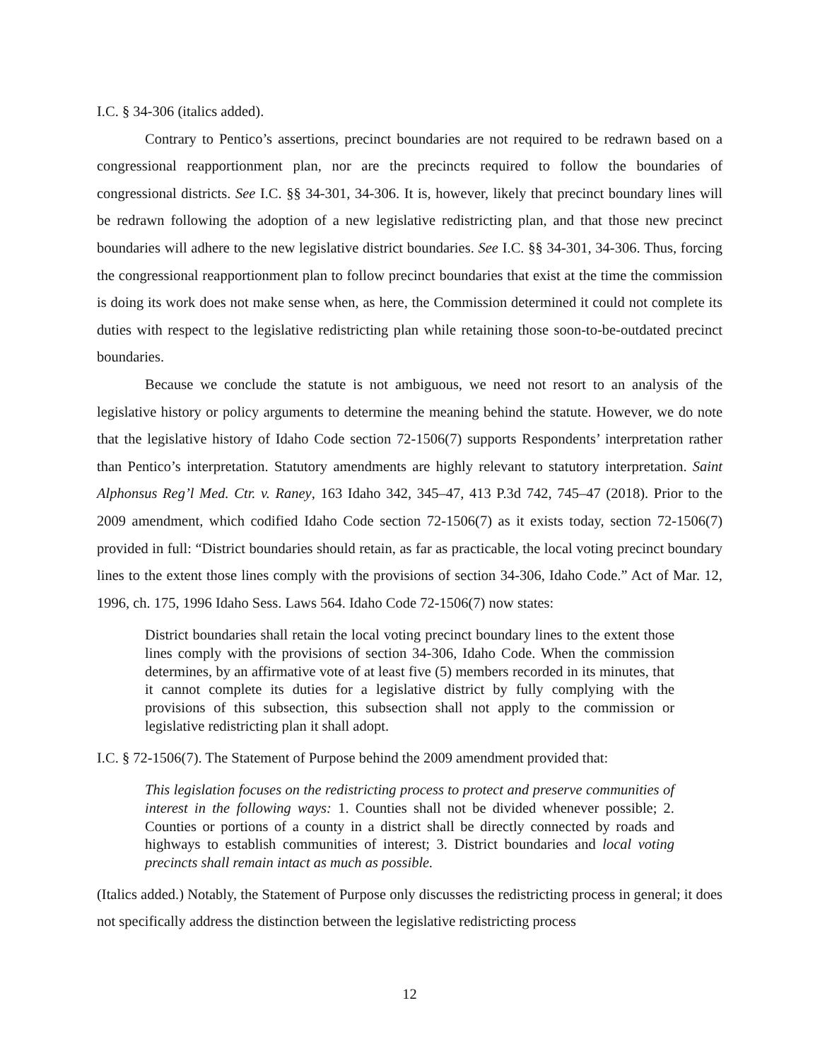I.C. § 34-306 (italics added).
Contrary to Pentico’s assertions, precinct boundaries are not required to be redrawn based on a congressional reapportionment plan, nor are the precincts required to follow the boundaries of congressional districts. See I.C. §§ 34-301, 34-306. It is, however, likely that precinct boundary lines will be redrawn following the adoption of a new legislative redistricting plan, and that those new precinct boundaries will adhere to the new legislative district boundaries. See I.C. §§ 34-301, 34-306. Thus, forcing the congressional reapportionment plan to follow precinct boundaries that exist at the time the commission is doing its work does not make sense when, as here, the Commission determined it could not complete its duties with respect to the legislative redistricting plan while retaining those soon-to-be-outdated precinct boundaries.
Because we conclude the statute is not ambiguous, we need not resort to an analysis of the legislative history or policy arguments to determine the meaning behind the statute. However, we do note that the legislative history of Idaho Code section 72-1506(7) supports Respondents’ interpretation rather than Pentico’s interpretation. Statutory amendments are highly relevant to statutory interpretation. Saint Alphonsus Reg’l Med. Ctr. v. Raney, 163 Idaho 342, 345–47, 413 P.3d 742, 745–47 (2018). Prior to the 2009 amendment, which codified Idaho Code section 72-1506(7) as it exists today, section 72-1506(7) provided in full: “District boundaries should retain, as far as practicable, the local voting precinct boundary lines to the extent those lines comply with the provisions of section 34-306, Idaho Code.” Act of Mar. 12, 1996, ch. 175, 1996 Idaho Sess. Laws 564. Idaho Code 72-1506(7) now states:
District boundaries shall retain the local voting precinct boundary lines to the extent those lines comply with the provisions of section 34-306, Idaho Code. When the commission determines, by an affirmative vote of at least five (5) members recorded in its minutes, that it cannot complete its duties for a legislative district by fully complying with the provisions of this subsection, this subsection shall not apply to the commission or legislative redistricting plan it shall adopt.
I.C. § 72-1506(7). The Statement of Purpose behind the 2009 amendment provided that:
This legislation focuses on the redistricting process to protect and preserve communities of interest in the following ways: 1. Counties shall not be divided whenever possible; 2. Counties or portions of a county in a district shall be directly connected by roads and highways to establish communities of interest; 3. District boundaries and local voting precincts shall remain intact as much as possible.
(Italics added.) Notably, the Statement of Purpose only discusses the redistricting process in general; it does not specifically address the distinction between the legislative redistricting process
12